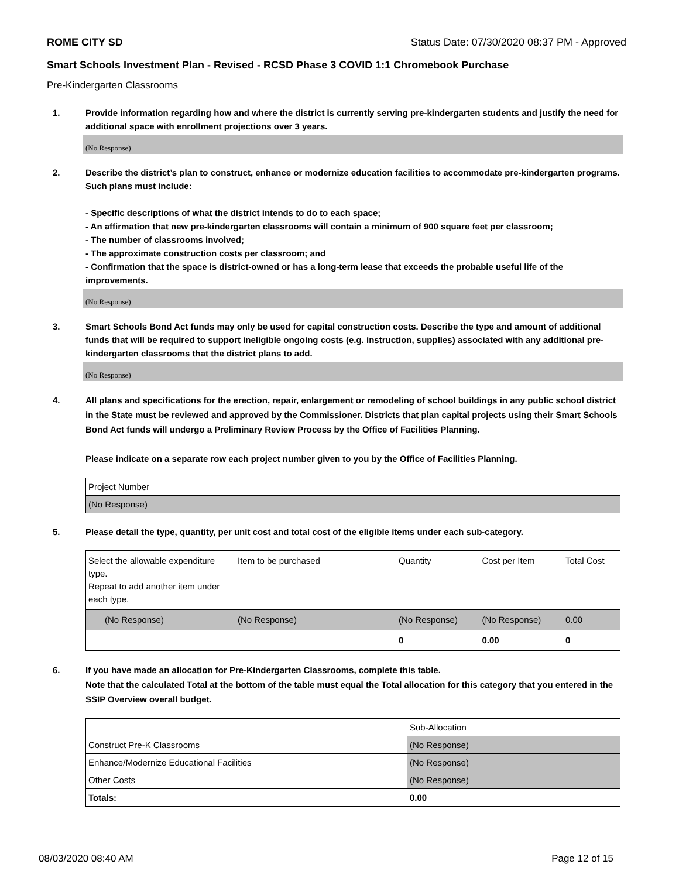ROME CITY SD Status Date: 07/30/2020 08:37 PM - Approved
Smart Schools Investment Plan - Revised - RCSD Phase 3 COVID 1:1 Chromebook Purchase
Pre-Kindergarten Classrooms
1. Provide information regarding how and where the district is currently serving pre-kindergarten students and justify the need for additional space with enrollment projections over 3 years.
(No Response)
2. Describe the district’s plan to construct, enhance or modernize education facilities to accommodate pre-kindergarten programs. Such plans must include:
- Specific descriptions of what the district intends to do to each space;
- An affirmation that new pre-kindergarten classrooms will contain a minimum of 900 square feet per classroom;
- The number of classrooms involved;
- The approximate construction costs per classroom; and
- Confirmation that the space is district-owned or has a long-term lease that exceeds the probable useful life of the improvements.
(No Response)
3. Smart Schools Bond Act funds may only be used for capital construction costs. Describe the type and amount of additional funds that will be required to support ineligible ongoing costs (e.g. instruction, supplies) associated with any additional pre-kindergarten classrooms that the district plans to add.
(No Response)
4. All plans and specifications for the erection, repair, enlargement or remodeling of school buildings in any public school district in the State must be reviewed and approved by the Commissioner. Districts that plan capital projects using their Smart Schools Bond Act funds will undergo a Preliminary Review Process by the Office of Facilities Planning.
Please indicate on a separate row each project number given to you by the Office of Facilities Planning.
| Project Number |
| (No Response) |
5. Please detail the type, quantity, per unit cost and total cost of the eligible items under each sub-category.
| Select the allowable expenditure type. Repeat to add another item under each type. | Item to be purchased | Quantity | Cost per Item | Total Cost |
| (No Response) | (No Response) | (No Response) | (No Response) | 0.00 |
| | | 0 | 0.00 | 0 |
6. If you have made an allocation for Pre-Kindergarten Classrooms, complete this table.
Note that the calculated Total at the bottom of the table must equal the Total allocation for this category that you entered in the SSIP Overview overall budget.
| | Sub-Allocation |
| Construct Pre-K Classrooms | (No Response) |
| Enhance/Modernize Educational Facilities | (No Response) |
| Other Costs | (No Response) |
| Totals: | 0.00 |
08/03/2020 08:40 AM Page 12 of 15